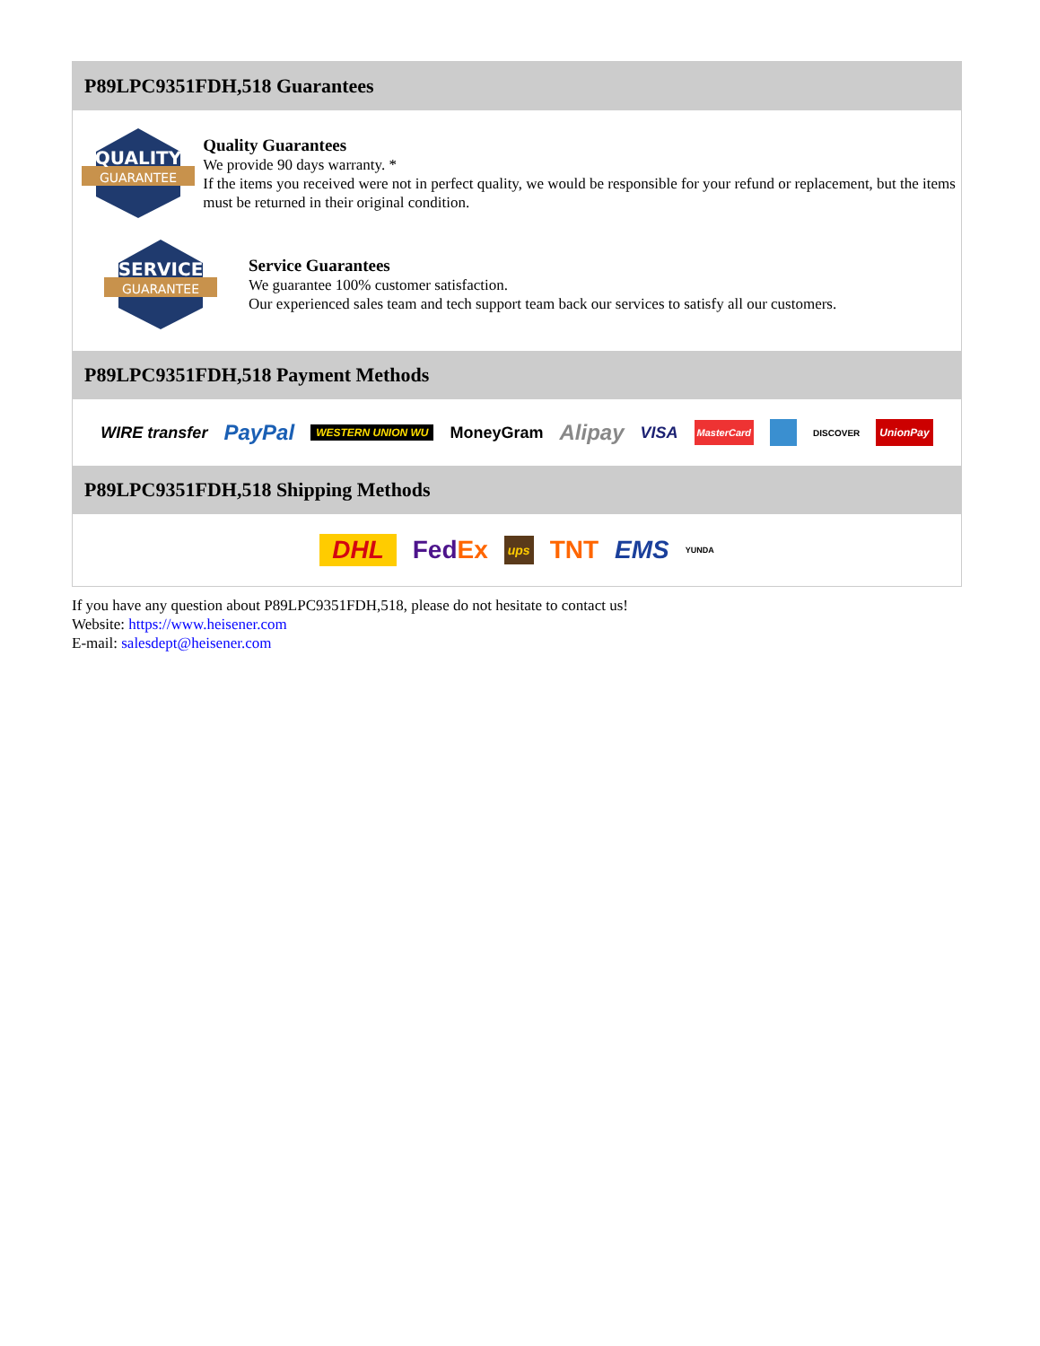P89LPC9351FDH,518 Guarantees
QUALITY
GUARANTEE
Quality Guarantees
We provide 90 days warranty. *
If the items you received were not in perfect quality, we would be responsible for your refund or replacement, but the items must be returned in their original condition.
SERVICE
GUARANTEE
Service Guarantees
We guarantee 100% customer satisfaction.
Our experienced sales team and tech support team back our services to satisfy all our customers.
P89LPC9351FDH,518 Payment Methods
WIRE transfer PayPal WESTERN UNION WU MoneyGram Alipay VISA MasterCard DISCOVER UnionPay
P89LPC9351FDH,518 Shipping Methods
DHL FedEx ups TNT EMS YUNDA
If you have any question about P89LPC9351FDH,518, please do not hesitate to contact us!
Website: https://www.heisener.com
E-mail: salesdept@heisener.com